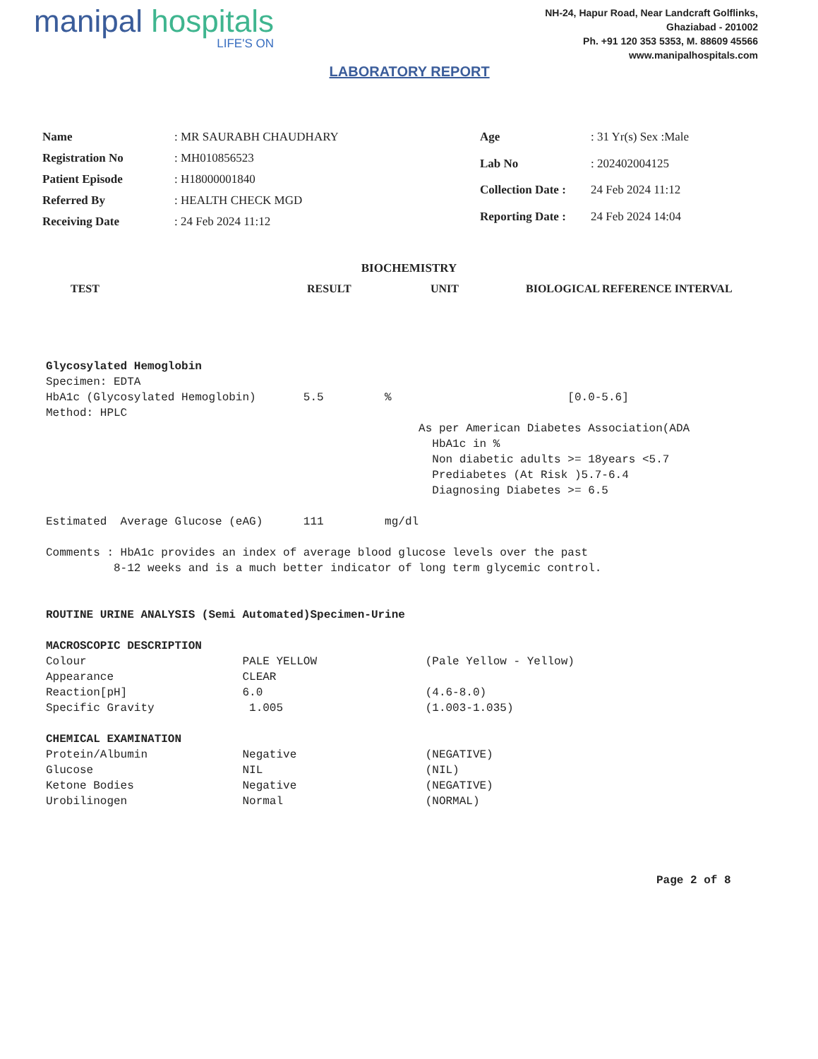manipal hospitals
LIFE'S ON
LABORATORY REPORT
NH-24, Hapur Road, Near Landcraft Golflinks,
Ghaziabad - 201002
Ph. +91 120 353 5353, M. 88609 45566
www.manipalhospitals.com
| Name | : MR SAURABH CHAUDHARY |
| Registration No | : MH010856523 |
| Patient Episode | : H18000001840 |
| Referred By | : HEALTH CHECK MGD |
| Receiving Date | : 24 Feb 2024 11:12 |
| Age | : 31 Yr(s) Sex :Male |
| Lab No | : 202402004125 |
| Collection Date : | 24 Feb 2024 11:12 |
| Reporting Date : | 24 Feb 2024 14:04 |
BIOCHEMISTRY
TEST RESULT UNIT BIOLOGICAL REFERENCE INTERVAL
Glycosylated Hemoglobin
Specimen: EDTA
HbA1c (Glycosylated Hemoglobin)       5.5         %                          [0.0-5.6]
Method: HPLC
                                                       As per American Diabetes Association(ADA
                                                         HbA1c in %
                                                         Non diabetic adults >= 18years <5.7
                                                         Prediabetes (At Risk )5.7-6.4
                                                         Diagnosing Diabetes >= 6.5

Estimated  Average Glucose (eAG)      111         mg/dl

Comments : HbA1c provides an index of average blood glucose levels over the past
          8-12 weeks and is a much better indicator of long term glycemic control.


ROUTINE URINE ANALYSIS (Semi Automated)Specimen-Urine

MACROSCOPIC DESCRIPTION
Colour                       PALE YELLOW                (Pale Yellow - Yellow)
Appearance                   CLEAR
Reaction[pH]                 6.0                        (4.6-8.0)
Specific Gravity              1.005                     (1.003-1.035)

CHEMICAL EXAMINATION
Protein/Albumin              Negative                   (NEGATIVE)
Glucose                      NIL                        (NIL)
Ketone Bodies                Negative                   (NEGATIVE)
Urobilinogen                 Normal                     (NORMAL)
Page 2 of 8